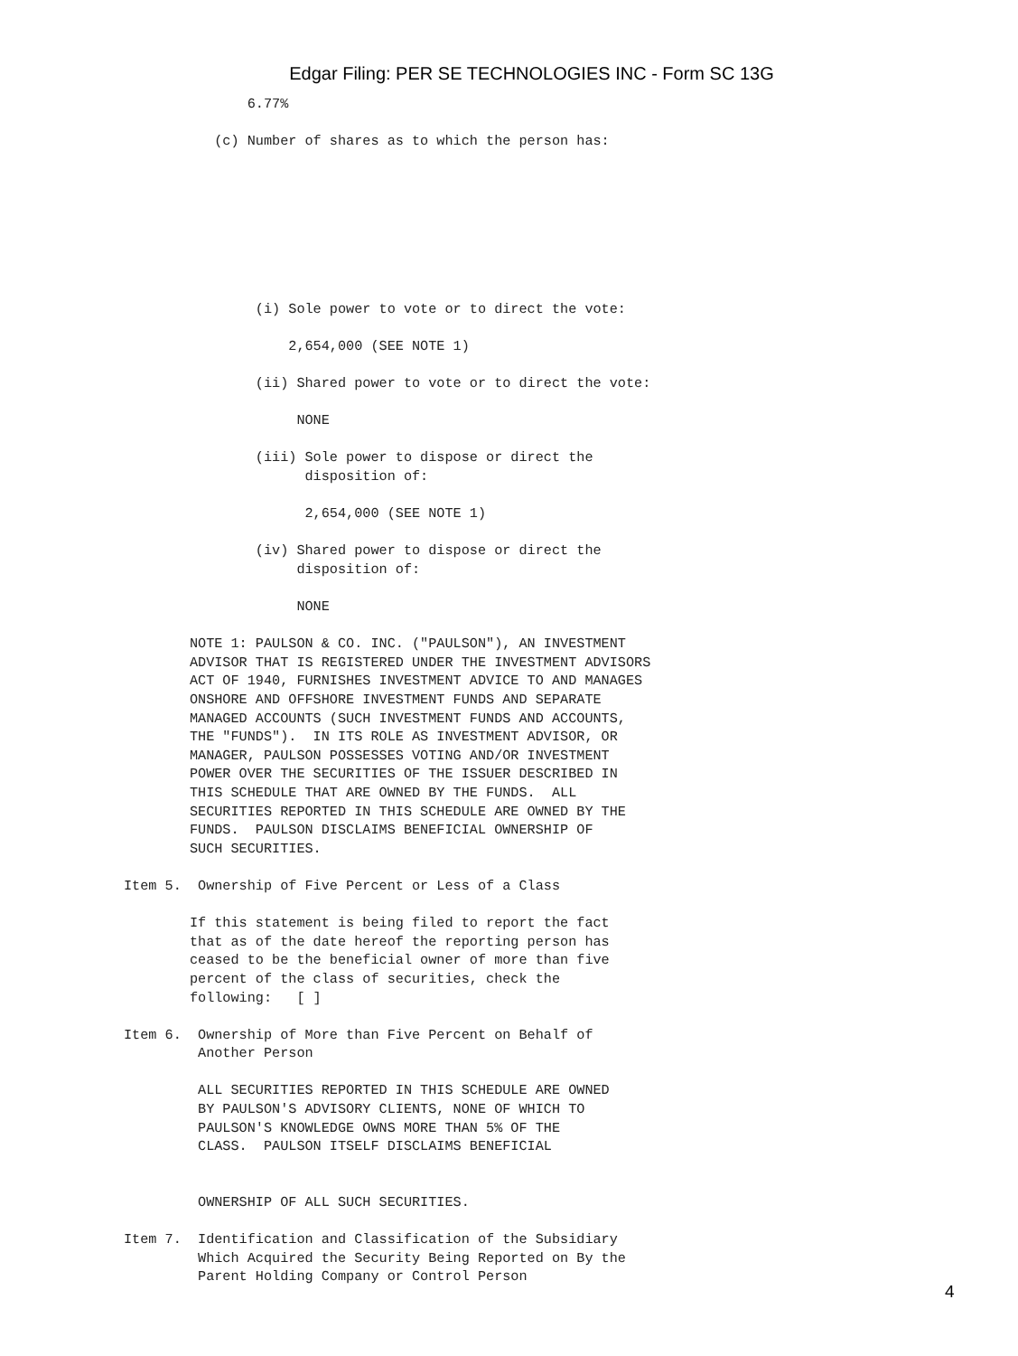Edgar Filing: PER SE TECHNOLOGIES INC - Form SC 13G
               6.77%

           (c) Number of shares as to which the person has:








                (i) Sole power to vote or to direct the vote:

                    2,654,000 (SEE NOTE 1)

                (ii) Shared power to vote or to direct the vote:

                     NONE

                (iii) Sole power to dispose or direct the
                      disposition of:

                      2,654,000 (SEE NOTE 1)

                (iv) Shared power to dispose or direct the
                     disposition of:

                     NONE

        NOTE 1: PAULSON & CO. INC. ("PAULSON"), AN INVESTMENT
        ADVISOR THAT IS REGISTERED UNDER THE INVESTMENT ADVISORS
        ACT OF 1940, FURNISHES INVESTMENT ADVICE TO AND MANAGES
        ONSHORE AND OFFSHORE INVESTMENT FUNDS AND SEPARATE
        MANAGED ACCOUNTS (SUCH INVESTMENT FUNDS AND ACCOUNTS,
        THE "FUNDS").  IN ITS ROLE AS INVESTMENT ADVISOR, OR
        MANAGER, PAULSON POSSESSES VOTING AND/OR INVESTMENT
        POWER OVER THE SECURITIES OF THE ISSUER DESCRIBED IN
        THIS SCHEDULE THAT ARE OWNED BY THE FUNDS.  ALL
        SECURITIES REPORTED IN THIS SCHEDULE ARE OWNED BY THE
        FUNDS.  PAULSON DISCLAIMS BENEFICIAL OWNERSHIP OF
        SUCH SECURITIES.

Item 5.  Ownership of Five Percent or Less of a Class

        If this statement is being filed to report the fact
        that as of the date hereof the reporting person has
        ceased to be the beneficial owner of more than five
        percent of the class of securities, check the
        following:   [ ]

Item 6.  Ownership of More than Five Percent on Behalf of
         Another Person

         ALL SECURITIES REPORTED IN THIS SCHEDULE ARE OWNED
         BY PAULSON'S ADVISORY CLIENTS, NONE OF WHICH TO
         PAULSON'S KNOWLEDGE OWNS MORE THAN 5% OF THE
         CLASS.  PAULSON ITSELF DISCLAIMS BENEFICIAL


         OWNERSHIP OF ALL SUCH SECURITIES.

Item 7.  Identification and Classification of the Subsidiary
         Which Acquired the Security Being Reported on By the
         Parent Holding Company or Control Person
4